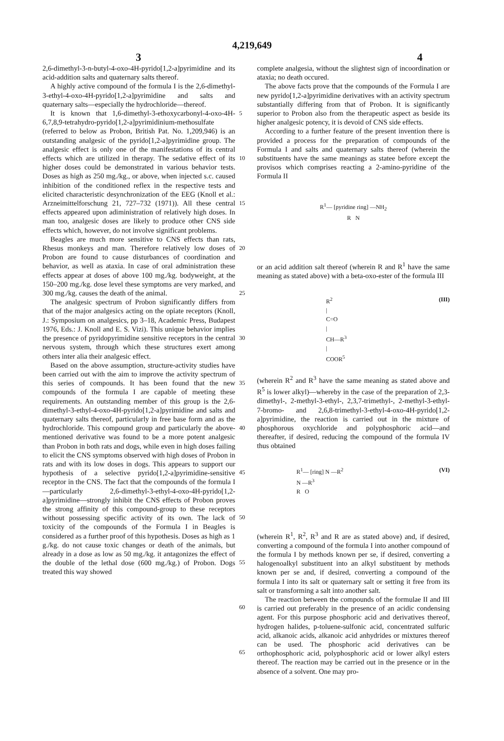4,219,649
3 4
2,6-dimethyl-3-n-butyl-4-oxo-4H-pyrido[1,2-a]pyrimidine and its acid-addition salts and quaternary salts thereof.
A highly active compound of the formula I is the 2,6-dimethyl-3-ethyl-4-oxo-4H-pyrido[1,2-a]pyrimidine and salts and quaternary salts—especially the hydrochloride—thereof.
It is known that 1,6-dimethyl-3-ethoxycarbonyl-4-oxo-4H-6,7,8,9-tetrahydro-pyrido[1,2-a]pyrimidinium-methosulfate (referred to below as Probon, British Pat. No. 1,209,946) is an outstanding analgesic of the pyrido[1,2-a]pyrimidine group. The analgesic effect is only one of the manifestations of its central effects which are utilized in therapy. The sedative effect of its higher doses could be demonstrated in various behavior tests. Doses as high as 250 mg./kg., or above, when injected s.c. caused inhibition of the conditioned reflex in the respective tests and elicited characteristic desynchronization of the EEG (Knoll et al.: Arzneimittelforschung 21, 727–732 (1971)). All these central effects appeared upon adiministration of relatively high doses. In man too, analgesic doses are likely to produce other CNS side effects which, however, do not involve significant problems.
Beagles are much more sensitive to CNS effects than rats, Rhesus monkeys and man. Therefore relatively low doses of Probon are found to cause disturbances of coordination and behavior, as well as ataxia. In case of oral administration these effects appear at doses of above 100 mg./kg. bodyweight, at the 150–200 mg./kg. dose level these symptoms are very marked, and 300 mg./kg. causes the death of the animal.
The analgesic spectrum of Probon significantly differs from that of the major analgesics acting on the opiate receptors (Knoll, J.: Symposium on analgesics, pp 3–18, Academic Press, Budapest 1976, Eds.: J. Knoll and E. S. Vizi). This unique behavior implies the presence of pyridopyrimidine sensitive receptors in the central nervous system, through which these structures exert among others inter alia their analgesic effect.
Based on the above assumption, structure-activity studies have been carried out with the aim to improve the activity spectrum of this series of compounds. It has been found that the new compounds of the formula I are capable of meeting these requirements. An outstanding member of this group is the 2,6-dimethyl-3-ethyl-4-oxo-4H-pyrido[1,2-a]pyrimidine and salts and quaternary salts thereof, particularly in free base form and as the hydrochloride. This compound group and particularly the above-mentioned derivative was found to be a more potent analgesic than Probon in both rats and dogs, while even in high doses failing to elicit the CNS symptoms observed with high doses of Probon in rats and with its low doses in dogs. This appears to support our hypothesis of a selective pyrido[1,2-a]pyrimidine-sensitive receptor in the CNS. The fact that the compounds of the formula I—particularly 2,6-dimethyl-3-ethyl-4-oxo-4H-pyrido[1,2-a]pyrimidine—strongly inhibit the CNS effects of Probon proves the strong affinity of this compound-group to these receptors without possessing specific activity of its own. The lack of toxicity of the compounds of the Formula I in Beagles is considered as a further proof of this hypothesis. Doses as high as 1 g./kg. do not cause toxic changes or death of the animals, but already in a dose as low as 50 mg./kg. it antagonizes the effect of the double of the lethal dose (600 mg./kg.) of Probon. Dogs treated this way showed
5
10
15
20
25
30
35
40
45
50
55
60
65
complete analgesia, without the slightest sign of incoordination or ataxia; no death occured.
The above facts prove that the compounds of the Formula I are new pyrido[1,2-a]pyrimidine derivatives with an activity spectrum substantially differing from that of Probon. It is significantly superior to Probon also from the therapeutic aspect as beside its higher analgesic potency, it is devoid of CNS side effects.
According to a further feature of the present invention there is provided a process for the preparation of compounds of the Formula I and salts and quaternary salts thereof (wherein the substituents have the same meanings as statee before except the provisos which comprises reacting a 2-amino-pyridine of the Formula II
R<sup>1</sup>— [pyridine ring] —NH<sub>2</sub>
R N
or an acid addition salt thereof (wherein R and R<sup>1</sup> have the same meaning as stated above) with a beta-oxo-ester of the formula III
R<sup>2</sup>
|
C=O
|
CH—R<sup>3</sup>
|
COOR<sup>5</sup>
(III)
(wherein R<sup>2</sup> and R<sup>3</sup> have the same meaning as stated above and R<sup>5</sup> is lower alkyl)—whereby in the case of the preparation of 2,3-dimethyl-, 2-methyl-3-ethyl-, 2,3,7-trimethyl-, 2-methyl-3-ethyl-7-bromo- and 2,6,8-trimethyl-3-ethyl-4-oxo-4H-pyrido[1,2-a]pyrimidine, the reaction is carried out in the mixture of phosphorous oxychloride and polyphosphoric acid—and thereafter, if desired, reducing the compound of the formula IV thus obtained
R<sup>1</sup>— [ring] N —R<sup>2</sup>
N —R<sup>3</sup>
R O
(VI)
(wherein R<sup>1</sup>, R<sup>2</sup>, R<sup>3</sup> and R are as stated above) and, if desired, converting a compound of the formula I into another compound of the formula I by methods known per se, if desired, converting a halogenoalkyl substituent into an alkyl substituent by methods known per se and, if desired, converting a compound of the formula I into its salt or quaternary salt or setting it free from its salt or transforming a salt into another salt.
The reaction between the compounds of the formulae II and III is carried out preferably in the presence of an acidic condensing agent. For this purpose phosphoric acid and derivatives thereof, hydrogen halides, p-toluene-sulfonic acid, concentrated sulfuric acid, alkanoic acids, alkanoic acid anhydrides or mixtures thereof can be used. The phosphoric acid derivatives can be orthophosphoric acid, polyphosphoric acid or lower alkyl esters thereof. The reaction may be carried out in the presence or in the absence of a solvent. One may pro-